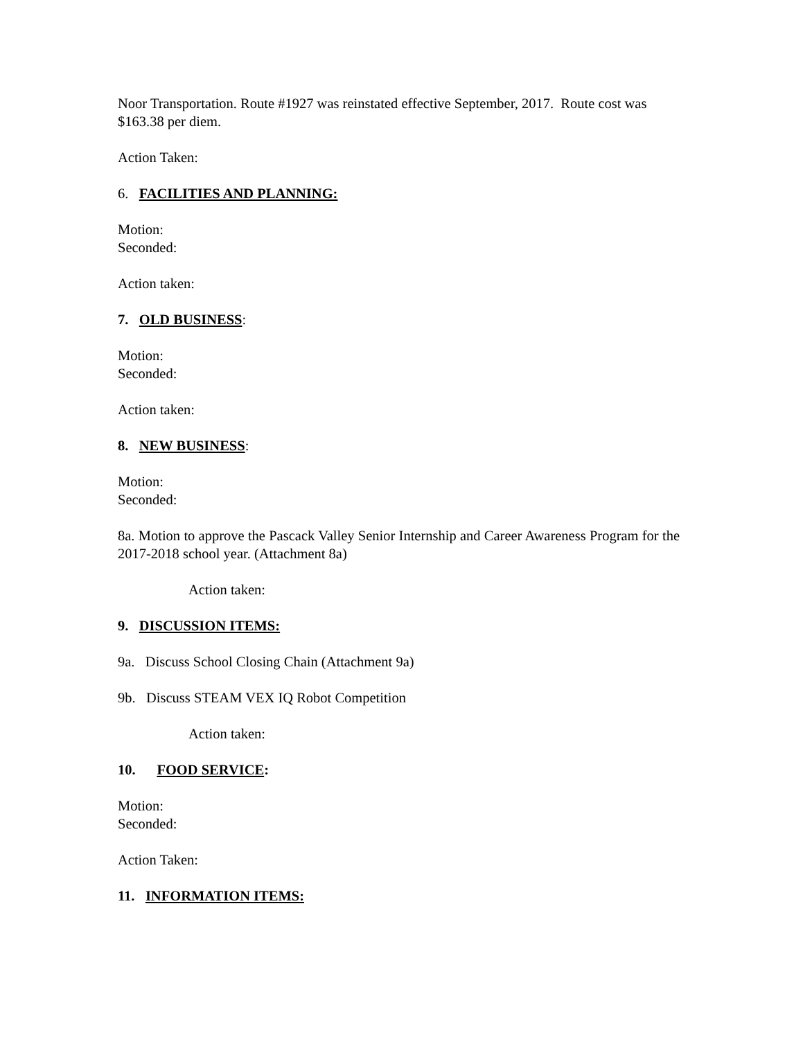Noor Transportation. Route #1927 was reinstated effective September, 2017. Route cost was $163.38 per diem.
Action Taken:
6. FACILITIES AND PLANNING:
Motion:
Seconded:
Action taken:
7. OLD BUSINESS:
Motion:
Seconded:
Action taken:
8. NEW BUSINESS:
Motion:
Seconded:
8a. Motion to approve the Pascack Valley Senior Internship and Career Awareness Program for the 2017-2018 school year. (Attachment 8a)
Action taken:
9. DISCUSSION ITEMS:
9a. Discuss School Closing Chain (Attachment 9a)
9b. Discuss STEAM VEX IQ Robot Competition
Action taken:
10. FOOD SERVICE:
Motion:
Seconded:
Action Taken:
11. INFORMATION ITEMS: